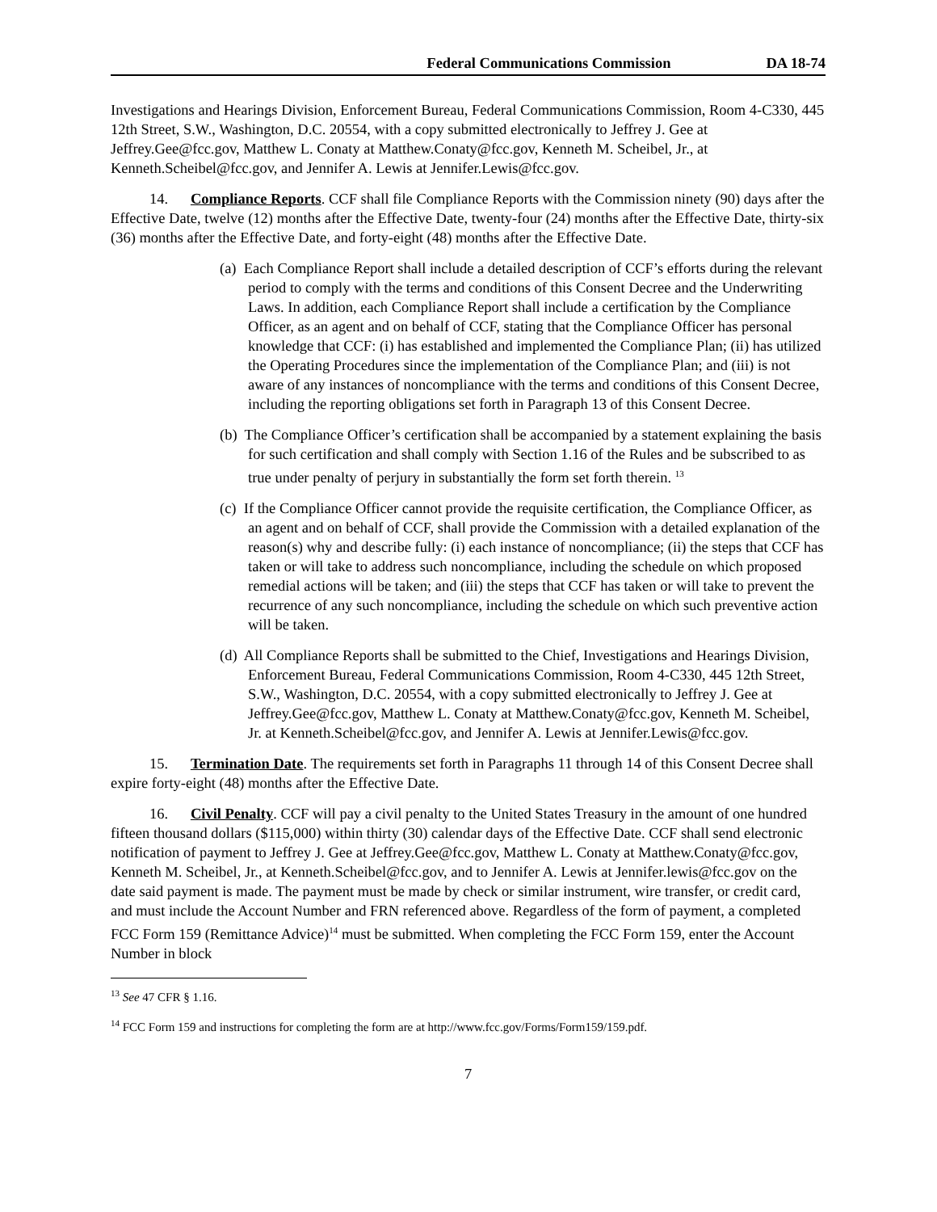Federal Communications Commission DA 18-74
Investigations and Hearings Division, Enforcement Bureau, Federal Communications Commission, Room 4-C330, 445 12th Street, S.W., Washington, D.C. 20554, with a copy submitted electronically to Jeffrey J. Gee at Jeffrey.Gee@fcc.gov, Matthew L. Conaty at Matthew.Conaty@fcc.gov, Kenneth M. Scheibel, Jr., at Kenneth.Scheibel@fcc.gov, and Jennifer A. Lewis at Jennifer.Lewis@fcc.gov.
14. Compliance Reports. CCF shall file Compliance Reports with the Commission ninety (90) days after the Effective Date, twelve (12) months after the Effective Date, twenty-four (24) months after the Effective Date, thirty-six (36) months after the Effective Date, and forty-eight (48) months after the Effective Date.
(a) Each Compliance Report shall include a detailed description of CCF’s efforts during the relevant period to comply with the terms and conditions of this Consent Decree and the Underwriting Laws. In addition, each Compliance Report shall include a certification by the Compliance Officer, as an agent and on behalf of CCF, stating that the Compliance Officer has personal knowledge that CCF: (i) has established and implemented the Compliance Plan; (ii) has utilized the Operating Procedures since the implementation of the Compliance Plan; and (iii) is not aware of any instances of noncompliance with the terms and conditions of this Consent Decree, including the reporting obligations set forth in Paragraph 13 of this Consent Decree.
(b) The Compliance Officer’s certification shall be accompanied by a statement explaining the basis for such certification and shall comply with Section 1.16 of the Rules and be subscribed to as true under penalty of perjury in substantially the form set forth therein. <sup>13</sup>
(c) If the Compliance Officer cannot provide the requisite certification, the Compliance Officer, as an agent and on behalf of CCF, shall provide the Commission with a detailed explanation of the reason(s) why and describe fully: (i) each instance of noncompliance; (ii) the steps that CCF has taken or will take to address such noncompliance, including the schedule on which proposed remedial actions will be taken; and (iii) the steps that CCF has taken or will take to prevent the recurrence of any such noncompliance, including the schedule on which such preventive action will be taken.
(d) All Compliance Reports shall be submitted to the Chief, Investigations and Hearings Division, Enforcement Bureau, Federal Communications Commission, Room 4-C330, 445 12th Street, S.W., Washington, D.C. 20554, with a copy submitted electronically to Jeffrey J. Gee at Jeffrey.Gee@fcc.gov, Matthew L. Conaty at Matthew.Conaty@fcc.gov, Kenneth M. Scheibel, Jr. at Kenneth.Scheibel@fcc.gov, and Jennifer A. Lewis at Jennifer.Lewis@fcc.gov.
15. Termination Date. The requirements set forth in Paragraphs 11 through 14 of this Consent Decree shall expire forty-eight (48) months after the Effective Date.
16. Civil Penalty. CCF will pay a civil penalty to the United States Treasury in the amount of one hundred fifteen thousand dollars ($115,000) within thirty (30) calendar days of the Effective Date. CCF shall send electronic notification of payment to Jeffrey J. Gee at Jeffrey.Gee@fcc.gov, Matthew L. Conaty at Matthew.Conaty@fcc.gov, Kenneth M. Scheibel, Jr., at Kenneth.Scheibel@fcc.gov, and to Jennifer A. Lewis at Jennifer.lewis@fcc.gov on the date said payment is made. The payment must be made by check or similar instrument, wire transfer, or credit card, and must include the Account Number and FRN referenced above. Regardless of the form of payment, a completed FCC Form 159 (Remittance Advice)<sup>14</sup> must be submitted. When completing the FCC Form 159, enter the Account Number in block
<sup>13</sup> See 47 CFR § 1.16.
<sup>14</sup> FCC Form 159 and instructions for completing the form are at http://www.fcc.gov/Forms/Form159/159.pdf.
7